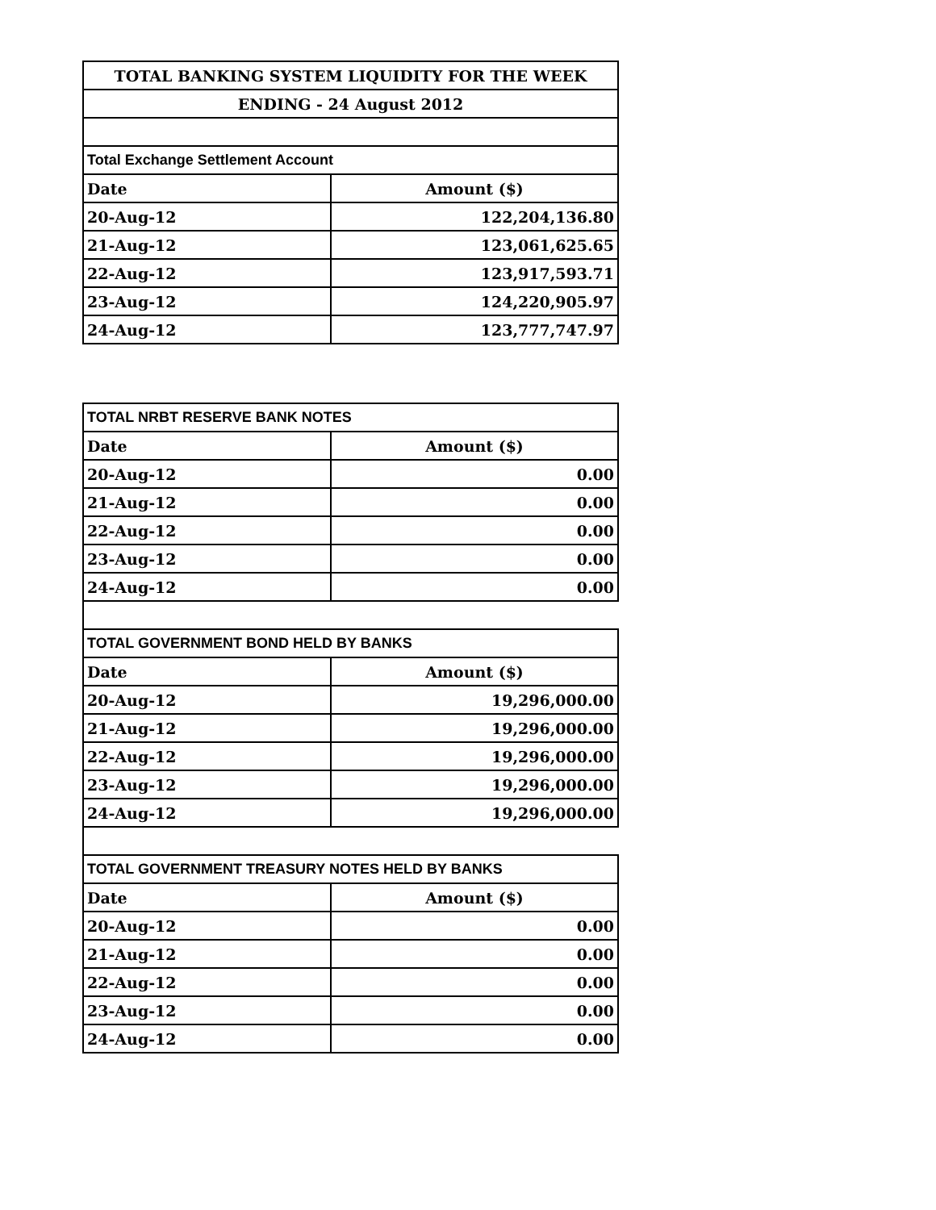| TOTAL BANKING SYSTEM LIQUIDITY FOR THE WEEK | |
| ENDING - 24 August 2012 | |
| Total Exchange Settlement Account | |
| Date | Amount ($) |
| 20-Aug-12 | 122,204,136.80 |
| 21-Aug-12 | 123,061,625.65 |
| 22-Aug-12 | 123,917,593.71 |
| 23-Aug-12 | 124,220,905.97 |
| 24-Aug-12 | 123,777,747.97 |
| TOTAL NRBT RESERVE BANK NOTES | |
| Date | Amount ($) |
| 20-Aug-12 | 0.00 |
| 21-Aug-12 | 0.00 |
| 22-Aug-12 | 0.00 |
| 23-Aug-12 | 0.00 |
| 24-Aug-12 | 0.00 |
| TOTAL GOVERNMENT BOND HELD BY BANKS | |
| Date | Amount ($) |
| 20-Aug-12 | 19,296,000.00 |
| 21-Aug-12 | 19,296,000.00 |
| 22-Aug-12 | 19,296,000.00 |
| 23-Aug-12 | 19,296,000.00 |
| 24-Aug-12 | 19,296,000.00 |
| TOTAL GOVERNMENT TREASURY NOTES HELD BY BANKS | |
| Date | Amount ($) |
| 20-Aug-12 | 0.00 |
| 21-Aug-12 | 0.00 |
| 22-Aug-12 | 0.00 |
| 23-Aug-12 | 0.00 |
| 24-Aug-12 | 0.00 |